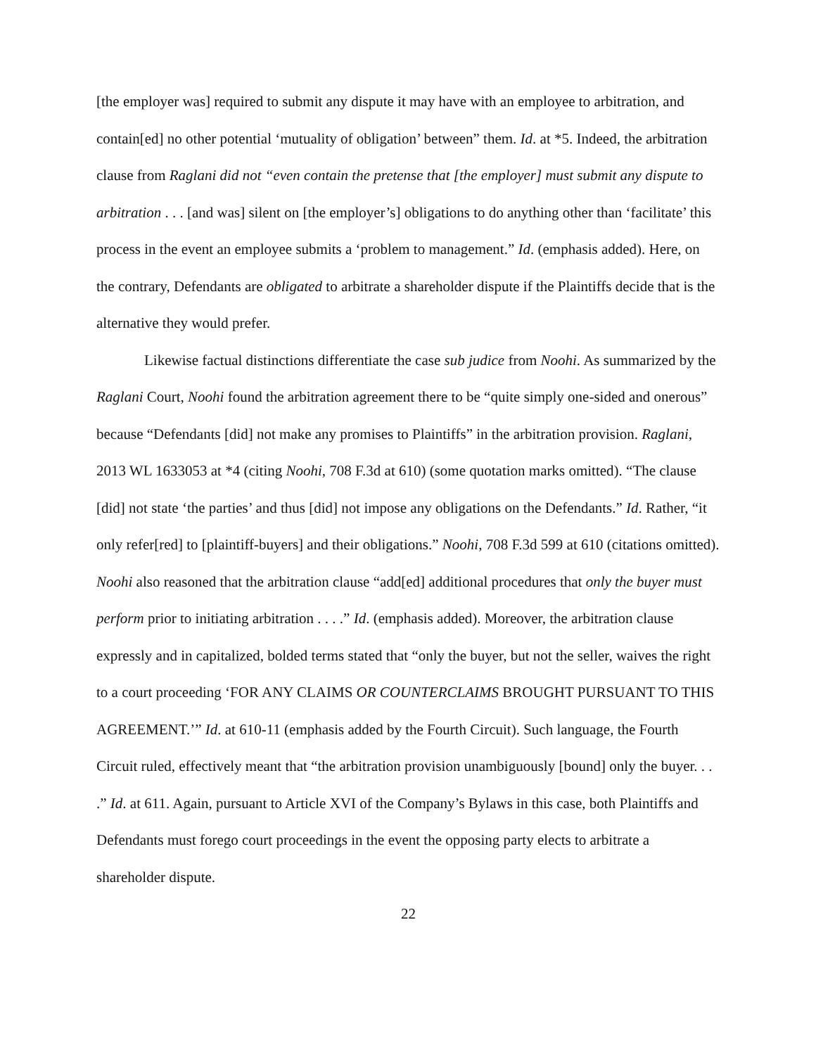[the employer was] required to submit any dispute it may have with an employee to arbitration, and contain[ed] no other potential ‘mutuality of obligation’ between” them. Id. at *5. Indeed, the arbitration clause from Raglani did not “even contain the pretense that [the employer] must submit any dispute to arbitration . . . [and was] silent on [the employer’s] obligations to do anything other than ‘facilitate’ this process in the event an employee submits a ‘problem to management.” Id. (emphasis added). Here, on the contrary, Defendants are obligated to arbitrate a shareholder dispute if the Plaintiffs decide that is the alternative they would prefer.
Likewise factual distinctions differentiate the case sub judice from Noohi. As summarized by the Raglani Court, Noohi found the arbitration agreement there to be “quite simply one-sided and onerous” because “Defendants [did] not make any promises to Plaintiffs” in the arbitration provision. Raglani, 2013 WL 1633053 at *4 (citing Noohi, 708 F.3d at 610) (some quotation marks omitted). “The clause [did] not state ‘the parties’ and thus [did] not impose any obligations on the Defendants.” Id. Rather, “it only refer[red] to [plaintiff-buyers] and their obligations.” Noohi, 708 F.3d 599 at 610 (citations omitted). Noohi also reasoned that the arbitration clause “add[ed] additional procedures that only the buyer must perform prior to initiating arbitration . . . .” Id. (emphasis added). Moreover, the arbitration clause expressly and in capitalized, bolded terms stated that “only the buyer, but not the seller, waives the right to a court proceeding ‘FOR ANY CLAIMS OR COUNTERCLAIMS BROUGHT PURSUANT TO THIS AGREEMENT.’” Id. at 610-11 (emphasis added by the Fourth Circuit). Such language, the Fourth Circuit ruled, effectively meant that “the arbitration provision unambiguously [bound] only the buyer. . . .” Id. at 611. Again, pursuant to Article XVI of the Company’s Bylaws in this case, both Plaintiffs and Defendants must forego court proceedings in the event the opposing party elects to arbitrate a shareholder dispute.
22